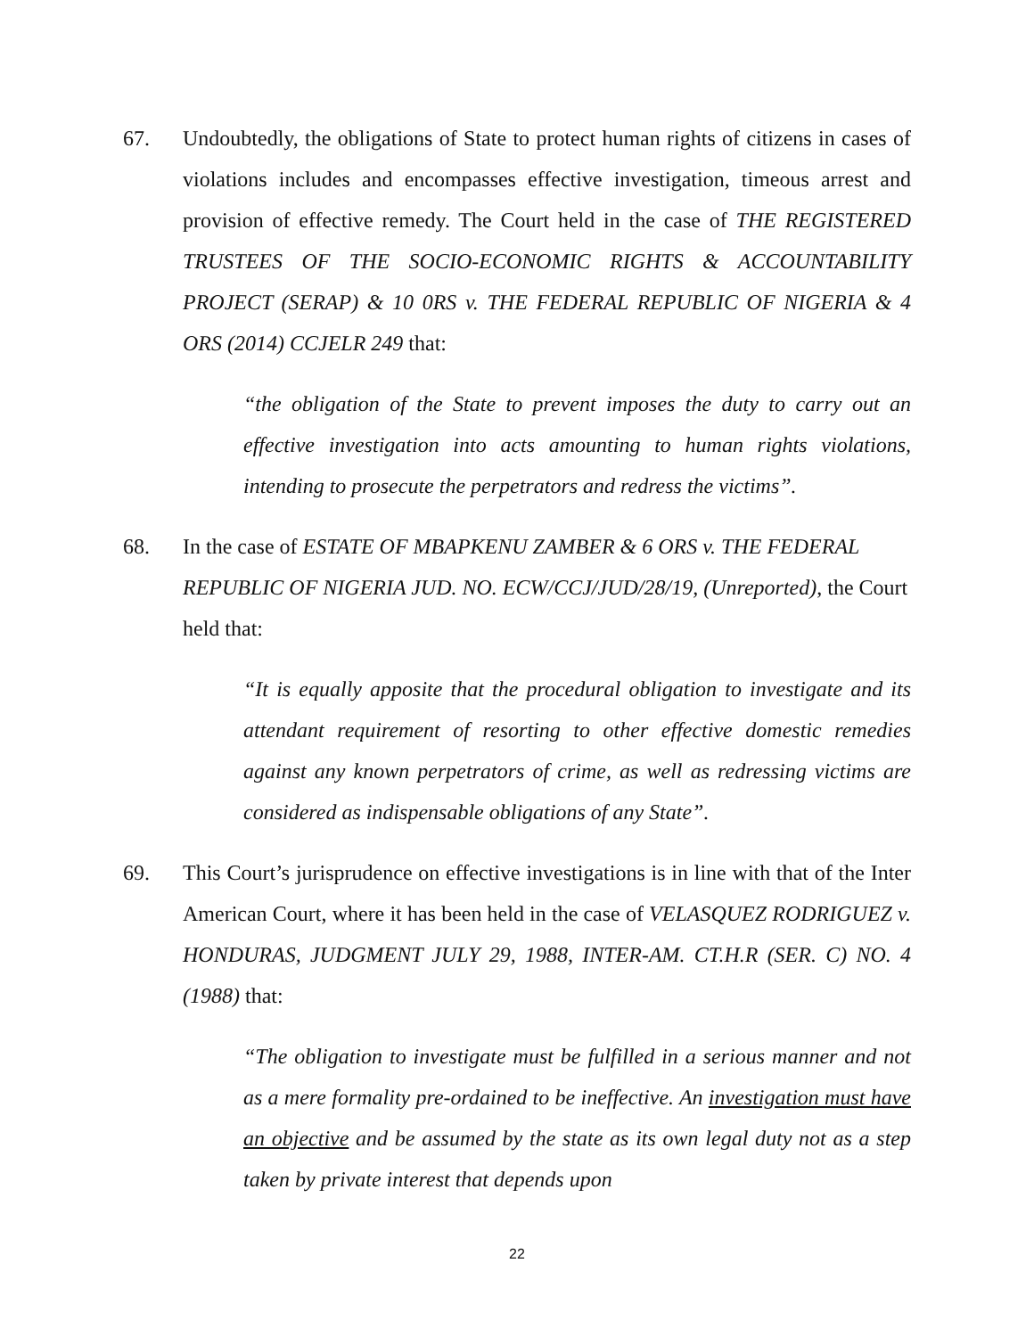67. Undoubtedly, the obligations of State to protect human rights of citizens in cases of violations includes and encompasses effective investigation, timeous arrest and provision of effective remedy. The Court held in the case of THE REGISTERED TRUSTEES OF THE SOCIO-ECONOMIC RIGHTS & ACCOUNTABILITY PROJECT (SERAP) & 10 0RS v. THE FEDERAL REPUBLIC OF NIGERIA & 4 ORS (2014) CCJELR 249 that:
“the obligation of the State to prevent imposes the duty to carry out an effective investigation into acts amounting to human rights violations, intending to prosecute the perpetrators and redress the victims”.
68. In the case of ESTATE OF MBAPKENU ZAMBER & 6 ORS v. THE FEDERAL REPUBLIC OF NIGERIA JUD. NO. ECW/CCJ/JUD/28/19, (Unreported), the Court held that:
“It is equally apposite that the procedural obligation to investigate and its attendant requirement of resorting to other effective domestic remedies against any known perpetrators of crime, as well as redressing victims are considered as indispensable obligations of any State”.
69. This Court’s jurisprudence on effective investigations is in line with that of the Inter American Court, where it has been held in the case of VELASQUEZ RODRIGUEZ v. HONDURAS, JUDGMENT JULY 29, 1988, INTER-AM. CT.H.R (SER. C) NO. 4 (1988) that:
“The obligation to investigate must be fulfilled in a serious manner and not as a mere formality pre-ordained to be ineffective. An investigation must have an objective and be assumed by the state as its own legal duty not as a step taken by private interest that depends upon
22